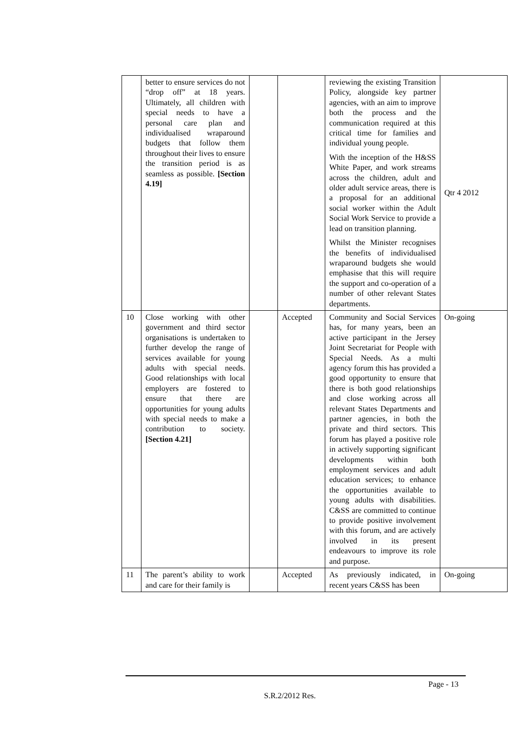| | better to ensure services do not “drop off” at 18 years. Ultimately, all children with special needs to have a personal care plan and individualised wraparound budgets that follow them throughout their lives to ensure the transition period is as seamless as possible. [Section 4.19] | | | reviewing the existing Transition Policy, alongside key partner agencies, with an aim to improve both the process and the communication required at this critical time for families and individual young people. With the inception of the H&SS White Paper, and work streams across the children, adult and older adult service areas, there is a proposal for an additional social worker within the Adult Social Work Service to provide a lead on transition planning. Whilst the Minister recognises the benefits of individualised wraparound budgets she would emphasise that this will require the support and co-operation of a number of other relevant States departments. | Qtr 4 2012 |
| 10 | Close working with other government and third sector organisations is undertaken to further develop the range of services available for young adults with special needs. Good relationships with local employers are fostered to ensure that there are opportunities for young adults with special needs to make a contribution to society. [Section 4.21] | | Accepted | Community and Social Services has, for many years, been an active participant in the Jersey Joint Secretariat for People with Special Needs. As a multi agency forum this has provided a good opportunity to ensure that there is both good relationships and close working across all relevant States Departments and partner agencies, in both the private and third sectors. This forum has played a positive role in actively supporting significant developments within both employment services and adult education services; to enhance the opportunities available to young adults with disabilities. C&SS are committed to continue to provide positive involvement with this forum, and are actively involved in its present endeavours to improve its role and purpose. | On-going |
| 11 | The parent’s ability to work and care for their family is | | Accepted | As previously indicated, in recent years C&SS has been | On-going |
Page - 13
S.R.2/2012 Res.